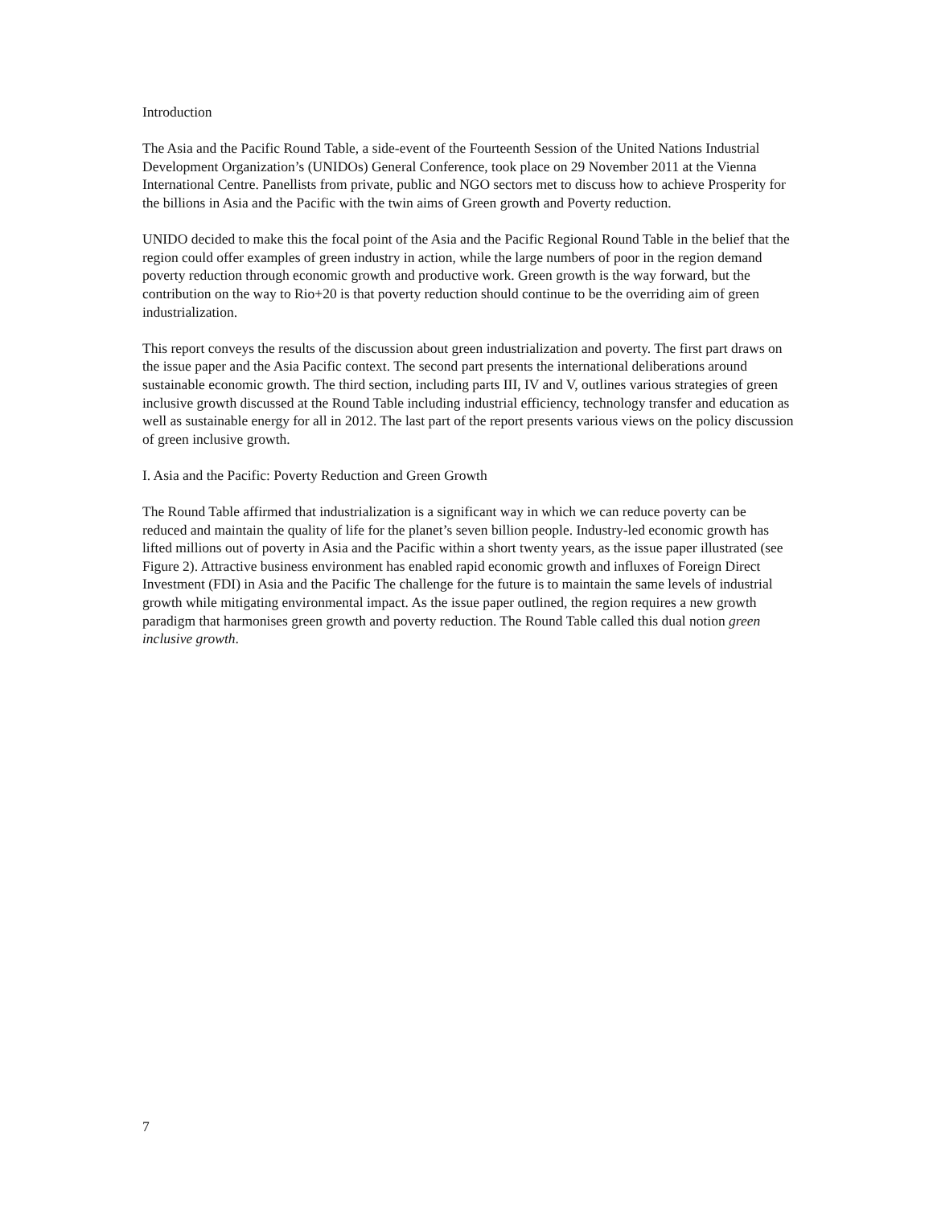Introduction
The Asia and the Pacific Round Table, a side-event of the Fourteenth Session of the United Nations Industrial Development Organization’s (UNIDOs) General Conference, took place on 29 November 2011 at the Vienna International Centre. Panellists from private, public and NGO sectors met to discuss how to achieve Prosperity for the billions in Asia and the Pacific with the twin aims of Green growth and Poverty reduction.
UNIDO decided to make this the focal point of the Asia and the Pacific Regional Round Table in the belief that the region could offer examples of green industry in action, while the large numbers of poor in the region demand poverty reduction through economic growth and productive work. Green growth is the way forward, but the contribution on the way to Rio+20 is that poverty reduction should continue to be the overriding aim of green industrialization.
This report conveys the results of the discussion about green industrialization and poverty. The first part draws on the issue paper and the Asia Pacific context. The second part presents the international deliberations around sustainable economic growth. The third section, including parts III, IV and V, outlines various strategies of green inclusive growth discussed at the Round Table including industrial efficiency, technology transfer and education as well as sustainable energy for all in 2012. The last part of the report presents various views on the policy discussion of green inclusive growth.
I. Asia and the Pacific: Poverty Reduction and Green Growth
The Round Table affirmed that industrialization is a significant way in which we can reduce poverty can be reduced and maintain the quality of life for the planet’s seven billion people. Industry-led economic growth has lifted millions out of poverty in Asia and the Pacific within a short twenty years, as the issue paper illustrated (see Figure 2). Attractive business environment has enabled rapid economic growth and influxes of Foreign Direct Investment (FDI) in Asia and the Pacific The challenge for the future is to maintain the same levels of industrial growth while mitigating environmental impact. As the issue paper outlined, the region requires a new growth paradigm that harmonises green growth and poverty reduction. The Round Table called this dual notion green inclusive growth.
7